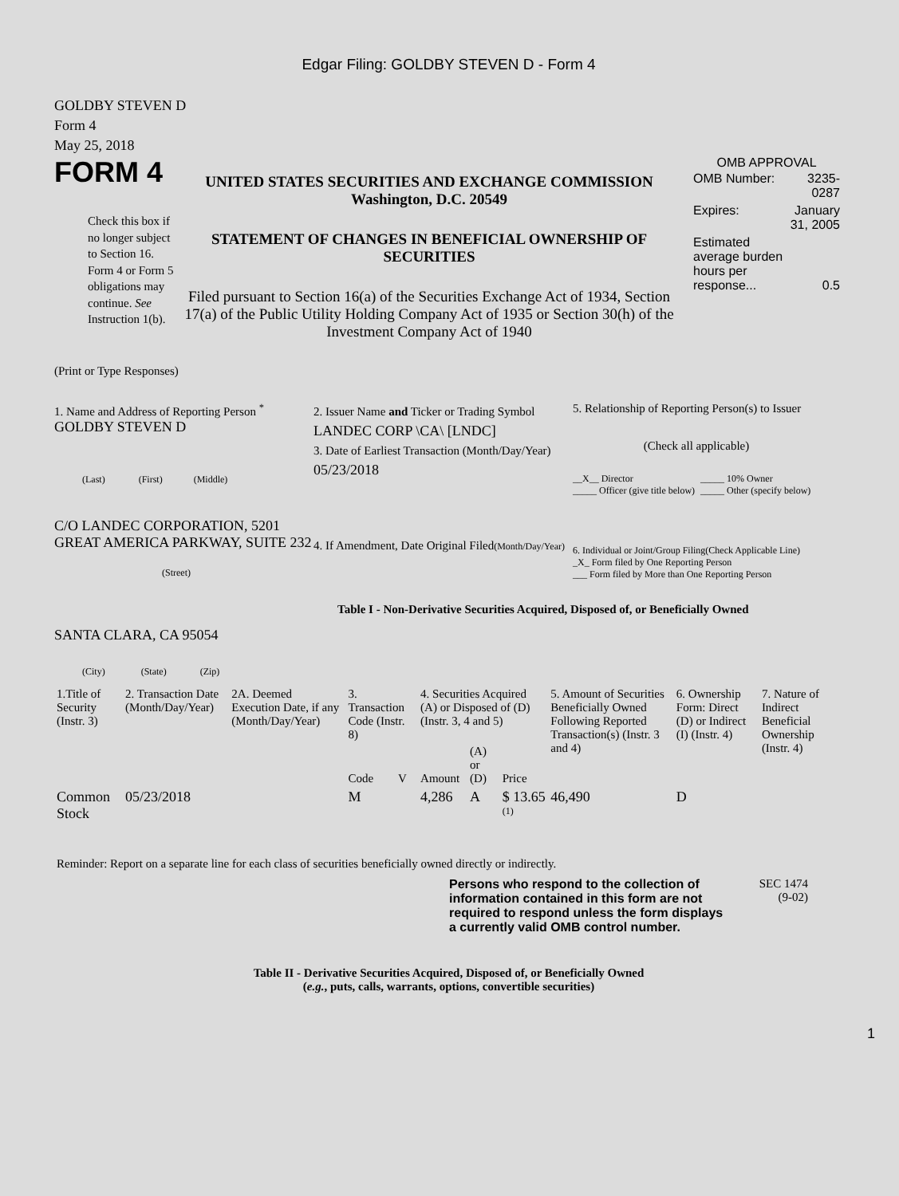Edgar Filing: GOLDBY STEVEN D - Form 4
GOLDBY STEVEN D
Form 4
May 25, 2018
FORM 4
Check this box if no longer subject to Section 16. Form 4 or Form 5 obligations may continue. See Instruction 1(b).
UNITED STATES SECURITIES AND EXCHANGE COMMISSION
Washington, D.C. 20549
STATEMENT OF CHANGES IN BENEFICIAL OWNERSHIP OF SECURITIES
Filed pursuant to Section 16(a) of the Securities Exchange Act of 1934, Section 17(a) of the Public Utility Holding Company Act of 1935 or Section 30(h) of the Investment Company Act of 1940
OMB APPROVAL
| OMB Number: | 3235-0287 |
| Expires: | January 31, 2005 |
| Estimated average burden hours per response... | 0.5 |
(Print or Type Responses)
1. Name and Address of Reporting Person <sup>*</sup>
GOLDBY STEVEN D
(Last) (First) (Middle)
C/O LANDEC CORPORATION, 5201 GREAT AMERICA PARKWAY, SUITE 232
(Street)
SANTA CLARA, CA 95054
(City) (State) (Zip)
2. Issuer Name and Ticker or Trading Symbol
LANDEC CORP \CA\ [LNDC]
3. Date of Earliest Transaction (Month/Day/Year)
05/23/2018
4. If Amendment, Date Original Filed(Month/Day/Year)
5. Relationship of Reporting Person(s) to Issuer
(Check all applicable)
__X__ Director
_____ Officer (give title below)
_____ 10% Owner
_____ Other (specify below)
6. Individual or Joint/Group Filing(Check Applicable Line)
_X_ Form filed by One Reporting Person
___ Form filed by More than One Reporting Person
Table I - Non-Derivative Securities Acquired, Disposed of, or Beneficially Owned
| 1.Title of Security (Instr. 3) | 2. Transaction Date (Month/Day/Year) | 2A. Deemed Execution Date, if any (Month/Day/Year) | 3. Transaction Code (Instr. 8) | | 4. Securities Acquired (A) or Disposed of (D) (Instr. 3, 4 and 5) | | | 5. Amount of Securities Beneficially Owned Following Reported Transaction(s) (Instr. 3 and 4) | 6. Ownership Form: Direct (D) or Indirect (I) (Instr. 4) | 7. Nature of Indirect Beneficial Ownership (Instr. 4) |
| --- | --- | --- | --- | --- | --- | --- | --- | --- | --- | --- |
| | | | Code | V | Amount | (A) or (D) | Price | | | |
| Common Stock | 05/23/2018 | | M | | 4,286 | A | $ 13.65 <sup>(1)</sup> | 46,490 | D | |
Reminder: Report on a separate line for each class of securities beneficially owned directly or indirectly.
Persons who respond to the collection of information contained in this form are not required to respond unless the form displays a currently valid OMB control number.
SEC 1474
(9-02)
Table II - Derivative Securities Acquired, Disposed of, or Beneficially Owned
(e.g., puts, calls, warrants, options, convertible securities)
1